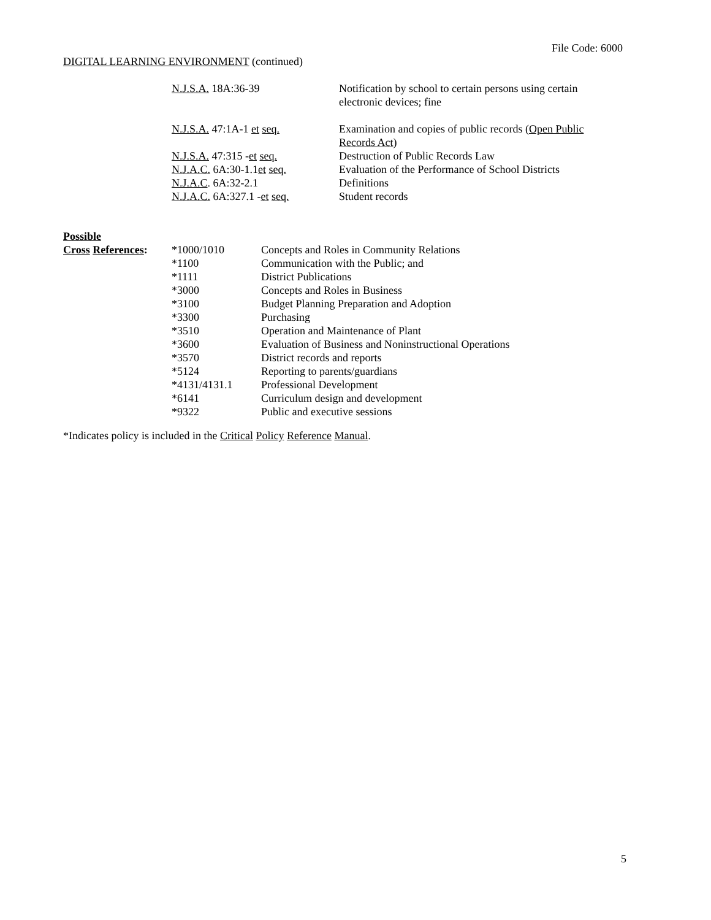File Code: 6000
DIGITAL LEARNING ENVIRONMENT (continued)
| N.J.S.A. 18A:36-39 | Notification by school to certain persons using certain electronic devices; fine |
| N.J.S.A. 47:1A-1 et seq. | Examination and copies of public records ( Open Public Records Act ) |
| N.J.S.A. 47:315 - et seq. | Destruction of Public Records Law |
| N.J.A.C. 6A:30-1.1 et seq. | Evaluation of the Performance of School Districts |
| N.J.A.C . 6A:32-2.1 | Definitions |
| N.J.A.C. 6A:327.1 - et seq. | Student records |
| Possible | | |
| Cross References : | *1000/1010 | Concepts and Roles in Community Relations |
| | *1100 | Communication with the Public; and |
| | *1111 | District Publications |
| | *3000 | Concepts and Roles in Business |
| | *3100 | Budget Planning Preparation and Adoption |
| | *3300 | Purchasing |
| | *3510 | Operation and Maintenance of Plant |
| | *3600 | Evaluation of Business and Noninstructional Operations |
| | *3570 | District records and reports |
| | *5124 | Reporting to parents/guardians |
| | *4131/4131.1 | Professional Development |
| | *6141 | Curriculum design and development |
| | *9322 | Public and executive sessions |
*Indicates policy is included in the Critical Policy Reference Manual.
5